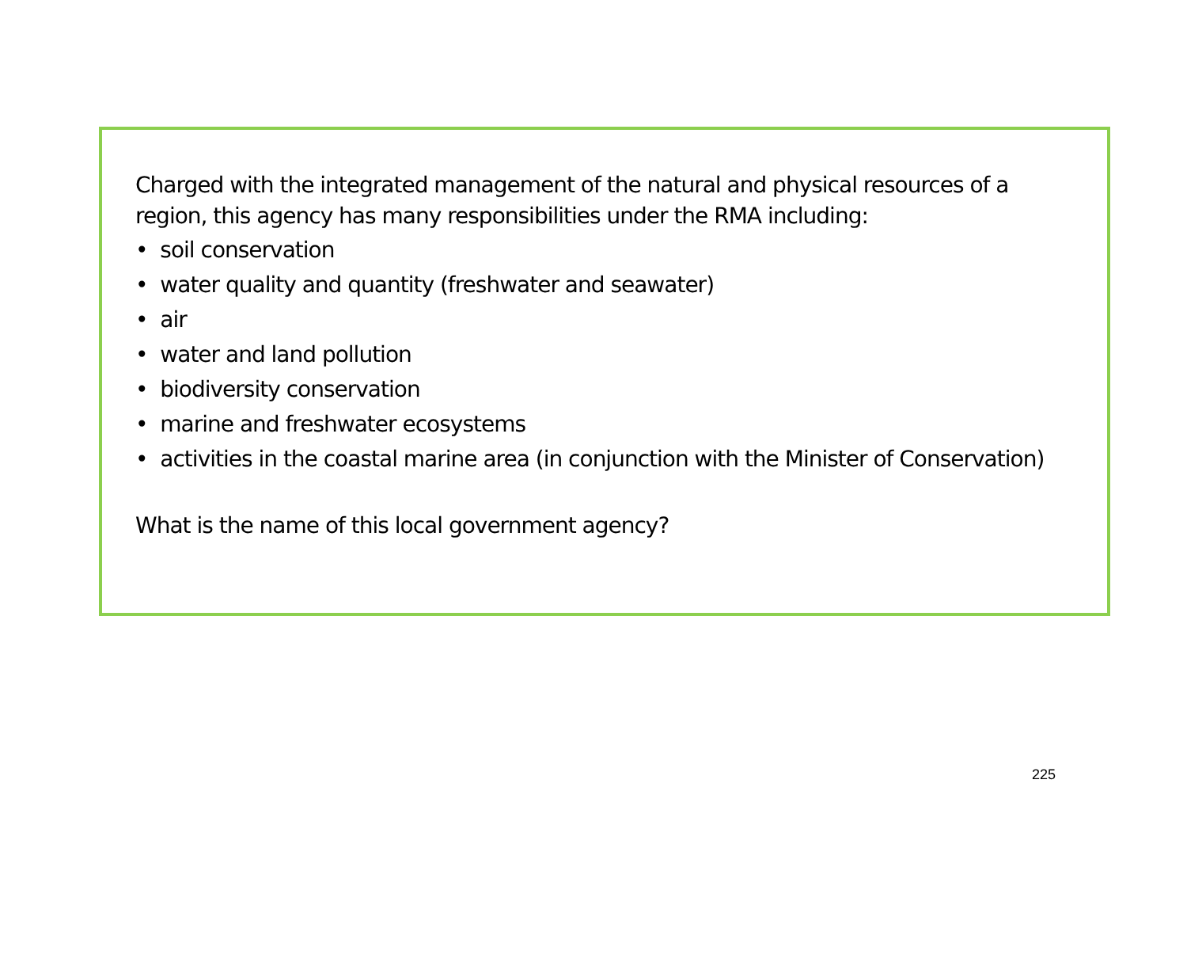Charged with the integrated management of the natural and physical resources of a region, this agency has many responsibilities under the RMA including:
• soil conservation
• water quality and quantity (freshwater and seawater)
• air
• water and land pollution
• biodiversity conservation
• marine and freshwater ecosystems
• activities in the coastal marine area (in conjunction with the Minister of Conservation)
What is the name of this local government agency?
225